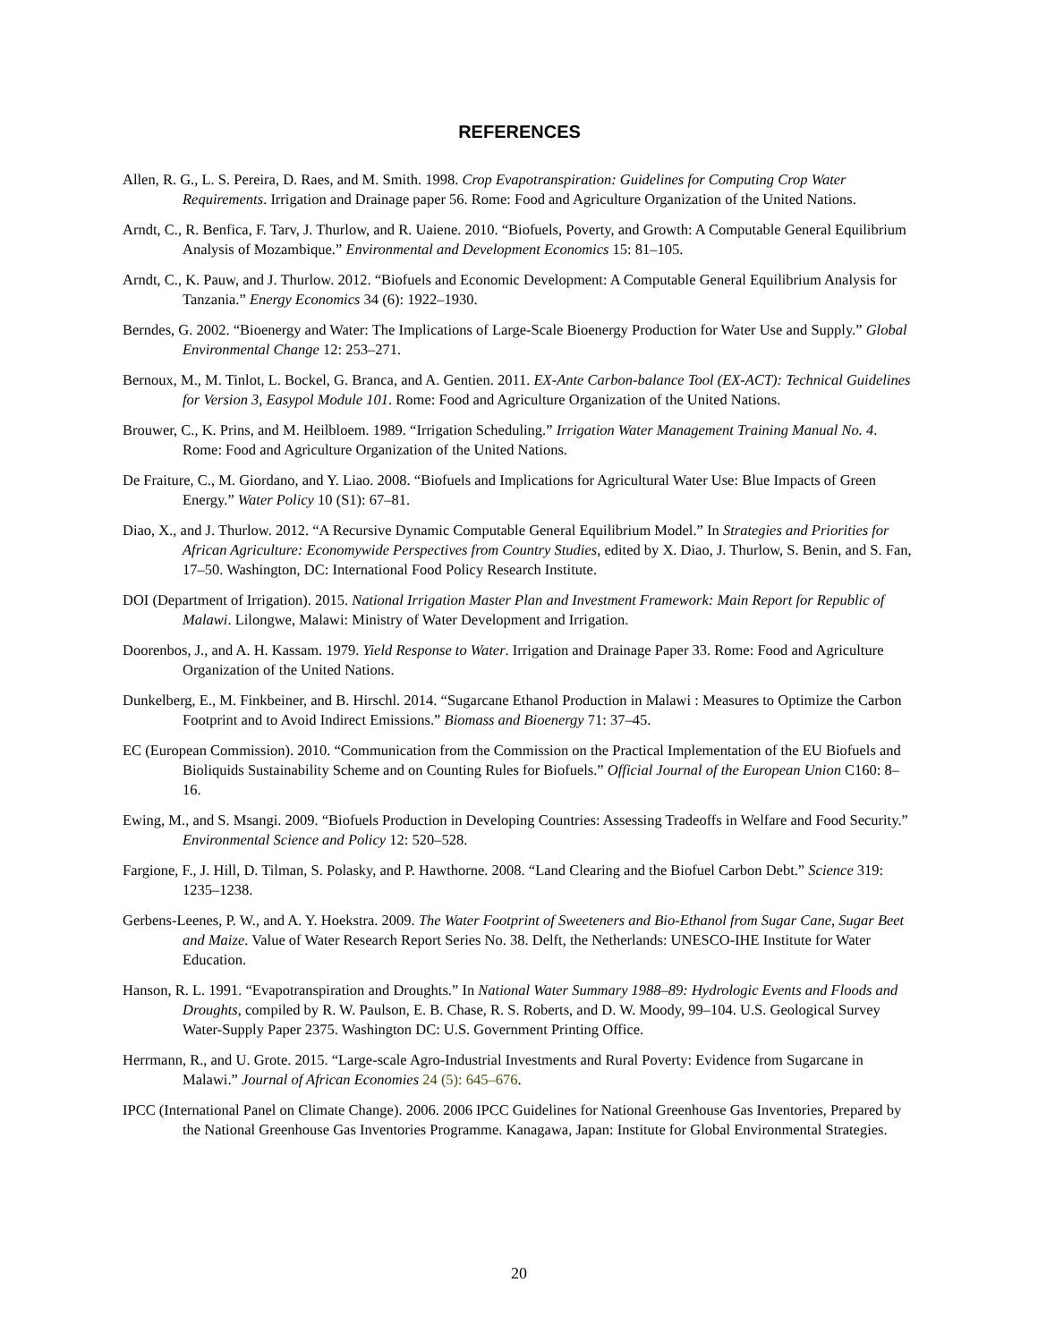REFERENCES
Allen, R. G., L. S. Pereira, D. Raes, and M. Smith. 1998. Crop Evapotranspiration: Guidelines for Computing Crop Water Requirements. Irrigation and Drainage paper 56. Rome: Food and Agriculture Organization of the United Nations.
Arndt, C., R. Benfica, F. Tarv, J. Thurlow, and R. Uaiene. 2010. “Biofuels, Poverty, and Growth: A Computable General Equilibrium Analysis of Mozambique.” Environmental and Development Economics 15: 81–105.
Arndt, C., K. Pauw, and J. Thurlow. 2012. “Biofuels and Economic Development: A Computable General Equilibrium Analysis for Tanzania.” Energy Economics 34 (6): 1922–1930.
Berndes, G. 2002. “Bioenergy and Water: The Implications of Large-Scale Bioenergy Production for Water Use and Supply.” Global Environmental Change 12: 253–271.
Bernoux, M., M. Tinlot, L. Bockel, G. Branca, and A. Gentien. 2011. EX-Ante Carbon-balance Tool (EX-ACT): Technical Guidelines for Version 3, Easypol Module 101. Rome: Food and Agriculture Organization of the United Nations.
Brouwer, C., K. Prins, and M. Heilbloem. 1989. “Irrigation Scheduling.” Irrigation Water Management Training Manual No. 4. Rome: Food and Agriculture Organization of the United Nations.
De Fraiture, C., M. Giordano, and Y. Liao. 2008. “Biofuels and Implications for Agricultural Water Use: Blue Impacts of Green Energy.” Water Policy 10 (S1): 67–81.
Diao, X., and J. Thurlow. 2012. “A Recursive Dynamic Computable General Equilibrium Model.” In Strategies and Priorities for African Agriculture: Economywide Perspectives from Country Studies, edited by X. Diao, J. Thurlow, S. Benin, and S. Fan, 17–50. Washington, DC: International Food Policy Research Institute.
DOI (Department of Irrigation). 2015. National Irrigation Master Plan and Investment Framework: Main Report for Republic of Malawi. Lilongwe, Malawi: Ministry of Water Development and Irrigation.
Doorenbos, J., and A. H. Kassam. 1979. Yield Response to Water. Irrigation and Drainage Paper 33. Rome: Food and Agriculture Organization of the United Nations.
Dunkelberg, E., M. Finkbeiner, and B. Hirschl. 2014. “Sugarcane Ethanol Production in Malawi : Measures to Optimize the Carbon Footprint and to Avoid Indirect Emissions.” Biomass and Bioenergy 71: 37–45.
EC (European Commission). 2010. “Communication from the Commission on the Practical Implementation of the EU Biofuels and Bioliquids Sustainability Scheme and on Counting Rules for Biofuels.” Official Journal of the European Union C160: 8–16.
Ewing, M., and S. Msangi. 2009. “Biofuels Production in Developing Countries: Assessing Tradeoffs in Welfare and Food Security.” Environmental Science and Policy 12: 520–528.
Fargione, F., J. Hill, D. Tilman, S. Polasky, and P. Hawthorne. 2008. “Land Clearing and the Biofuel Carbon Debt.” Science 319: 1235–1238.
Gerbens-Leenes, P. W., and A. Y. Hoekstra. 2009. The Water Footprint of Sweeteners and Bio-Ethanol from Sugar Cane, Sugar Beet and Maize. Value of Water Research Report Series No. 38. Delft, the Netherlands: UNESCO-IHE Institute for Water Education.
Hanson, R. L. 1991. “Evapotranspiration and Droughts.” In National Water Summary 1988–89: Hydrologic Events and Floods and Droughts, compiled by R. W. Paulson, E. B. Chase, R. S. Roberts, and D. W. Moody, 99–104. U.S. Geological Survey Water-Supply Paper 2375. Washington DC: U.S. Government Printing Office.
Herrmann, R., and U. Grote. 2015. “Large-scale Agro-Industrial Investments and Rural Poverty: Evidence from Sugarcane in Malawi.” Journal of African Economies 24 (5): 645–676.
IPCC (International Panel on Climate Change). 2006. 2006 IPCC Guidelines for National Greenhouse Gas Inventories, Prepared by the National Greenhouse Gas Inventories Programme. Kanagawa, Japan: Institute for Global Environmental Strategies.
20